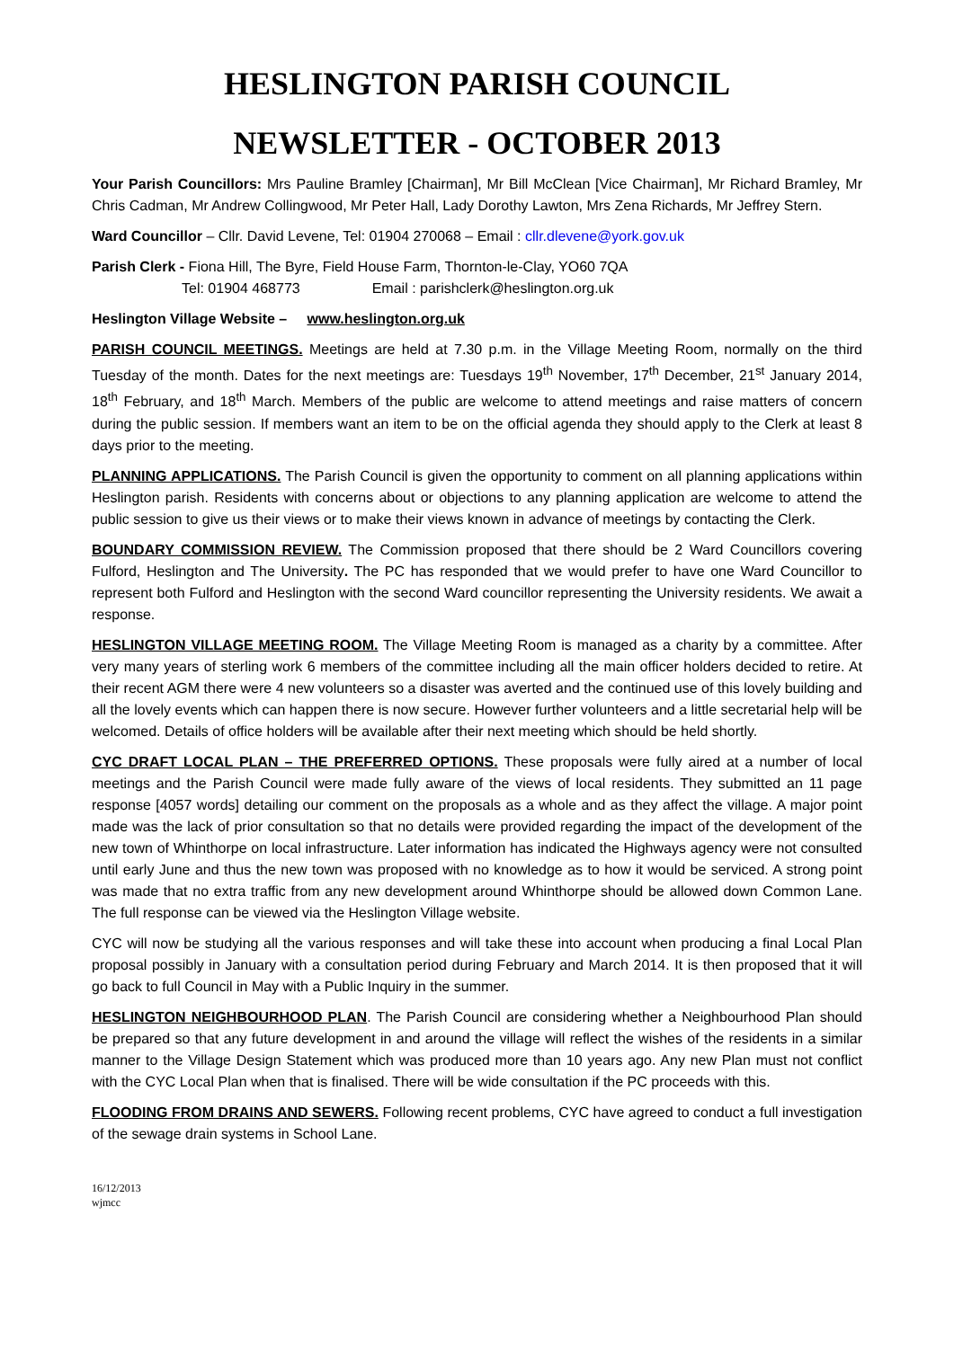HESLINGTON PARISH COUNCIL
NEWSLETTER - OCTOBER 2013
Your Parish Councillors: Mrs Pauline Bramley [Chairman], Mr Bill McClean [Vice Chairman], Mr Richard Bramley, Mr Chris Cadman, Mr Andrew Collingwood, Mr Peter Hall, Lady Dorothy Lawton, Mrs Zena Richards, Mr Jeffrey Stern.
Ward Councillor – Cllr. David Levene, Tel: 01904 270068 – Email : cllr.dlevene@york.gov.uk
Parish Clerk - Fiona Hill, The Byre, Field House Farm, Thornton-le-Clay, YO60 7QA
Tel: 01904 468773 Email : parishclerk@heslington.org.uk
Heslington Village Website – www.heslington.org.uk
PARISH COUNCIL MEETINGS. Meetings are held at 7.30 p.m. in the Village Meeting Room, normally on the third Tuesday of the month. Dates for the next meetings are: Tuesdays 19<sup>th</sup> November, 17<sup>th</sup> December, 21<sup>st</sup> January 2014, 18<sup>th</sup> February, and 18<sup>th</sup> March. Members of the public are welcome to attend meetings and raise matters of concern during the public session. If members want an item to be on the official agenda they should apply to the Clerk at least 8 days prior to the meeting.
PLANNING APPLICATIONS. The Parish Council is given the opportunity to comment on all planning applications within Heslington parish. Residents with concerns about or objections to any planning application are welcome to attend the public session to give us their views or to make their views known in advance of meetings by contacting the Clerk.
BOUNDARY COMMISSION REVIEW. The Commission proposed that there should be 2 Ward Councillors covering Fulford, Heslington and The University. The PC has responded that we would prefer to have one Ward Councillor to represent both Fulford and Heslington with the second Ward councillor representing the University residents. We await a response.
HESLINGTON VILLAGE MEETING ROOM. The Village Meeting Room is managed as a charity by a committee. After very many years of sterling work 6 members of the committee including all the main officer holders decided to retire. At their recent AGM there were 4 new volunteers so a disaster was averted and the continued use of this lovely building and all the lovely events which can happen there is now secure. However further volunteers and a little secretarial help will be welcomed. Details of office holders will be available after their next meeting which should be held shortly.
CYC DRAFT LOCAL PLAN – THE PREFERRED OPTIONS. These proposals were fully aired at a number of local meetings and the Parish Council were made fully aware of the views of local residents. They submitted an 11 page response [4057 words] detailing our comment on the proposals as a whole and as they affect the village. A major point made was the lack of prior consultation so that no details were provided regarding the impact of the development of the new town of Whinthorpe on local infrastructure. Later information has indicated the Highways agency were not consulted until early June and thus the new town was proposed with no knowledge as to how it would be serviced. A strong point was made that no extra traffic from any new development around Whinthorpe should be allowed down Common Lane. The full response can be viewed via the Heslington Village website.
CYC will now be studying all the various responses and will take these into account when producing a final Local Plan proposal possibly in January with a consultation period during February and March 2014. It is then proposed that it will go back to full Council in May with a Public Inquiry in the summer.
HESLINGTON NEIGHBOURHOOD PLAN. The Parish Council are considering whether a Neighbourhood Plan should be prepared so that any future development in and around the village will reflect the wishes of the residents in a similar manner to the Village Design Statement which was produced more than 10 years ago. Any new Plan must not conflict with the CYC Local Plan when that is finalised. There will be wide consultation if the PC proceeds with this.
FLOODING FROM DRAINS AND SEWERS. Following recent problems, CYC have agreed to conduct a full investigation of the sewage drain systems in School Lane.
16/12/2013
wjmcc